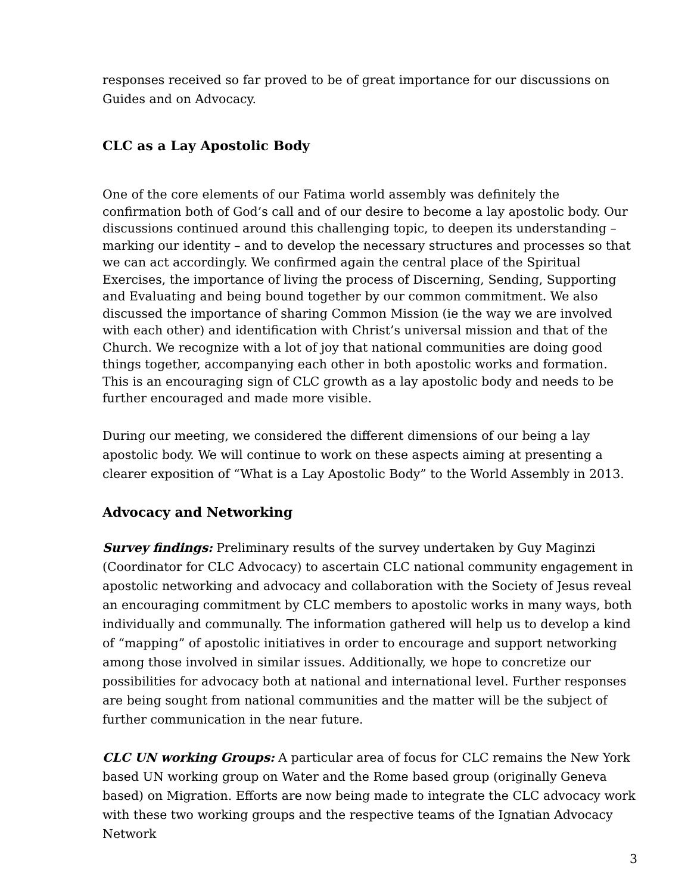responses received so far proved to be of great importance for our discussions on Guides and on Advocacy.
CLC as a Lay Apostolic Body
One of the core elements of our Fatima world assembly was definitely the confirmation both of God’s call and of our desire to become a lay apostolic body. Our discussions continued around this challenging topic, to deepen its understanding – marking our identity – and to develop the necessary structures and processes so that we can act accordingly. We confirmed again the central place of the Spiritual Exercises, the importance of living the process of Discerning, Sending, Supporting and Evaluating and being bound together by our common commitment. We also discussed the importance of sharing Common Mission (ie the way we are involved with each other) and identification with Christ’s universal mission and that of the Church. We recognize with a lot of joy that national communities are doing good things together, accompanying each other in both apostolic works and formation. This is an encouraging sign of CLC growth as a lay apostolic body and needs to be further encouraged and made more visible.
During our meeting, we considered the different dimensions of our being a lay apostolic body. We will continue to work on these aspects aiming at presenting a clearer exposition of “What is a Lay Apostolic Body” to the World Assembly in 2013.
Advocacy and Networking
Survey findings: Preliminary results of the survey undertaken by Guy Maginzi (Coordinator for CLC Advocacy) to ascertain CLC national community engagement in apostolic networking and advocacy and collaboration with the Society of Jesus reveal an encouraging commitment by CLC members to apostolic works in many ways, both individually and communally. The information gathered will help us to develop a kind of “mapping” of apostolic initiatives in order to encourage and support networking among those involved in similar issues. Additionally, we hope to concretize our possibilities for advocacy both at national and international level. Further responses are being sought from national communities and the matter will be the subject of further communication in the near future.
CLC UN working Groups: A particular area of focus for CLC remains the New York based UN working group on Water and the Rome based group (originally Geneva based) on Migration. Efforts are now being made to integrate the CLC advocacy work with these two working groups and the respective teams of the Ignatian Advocacy Network
3